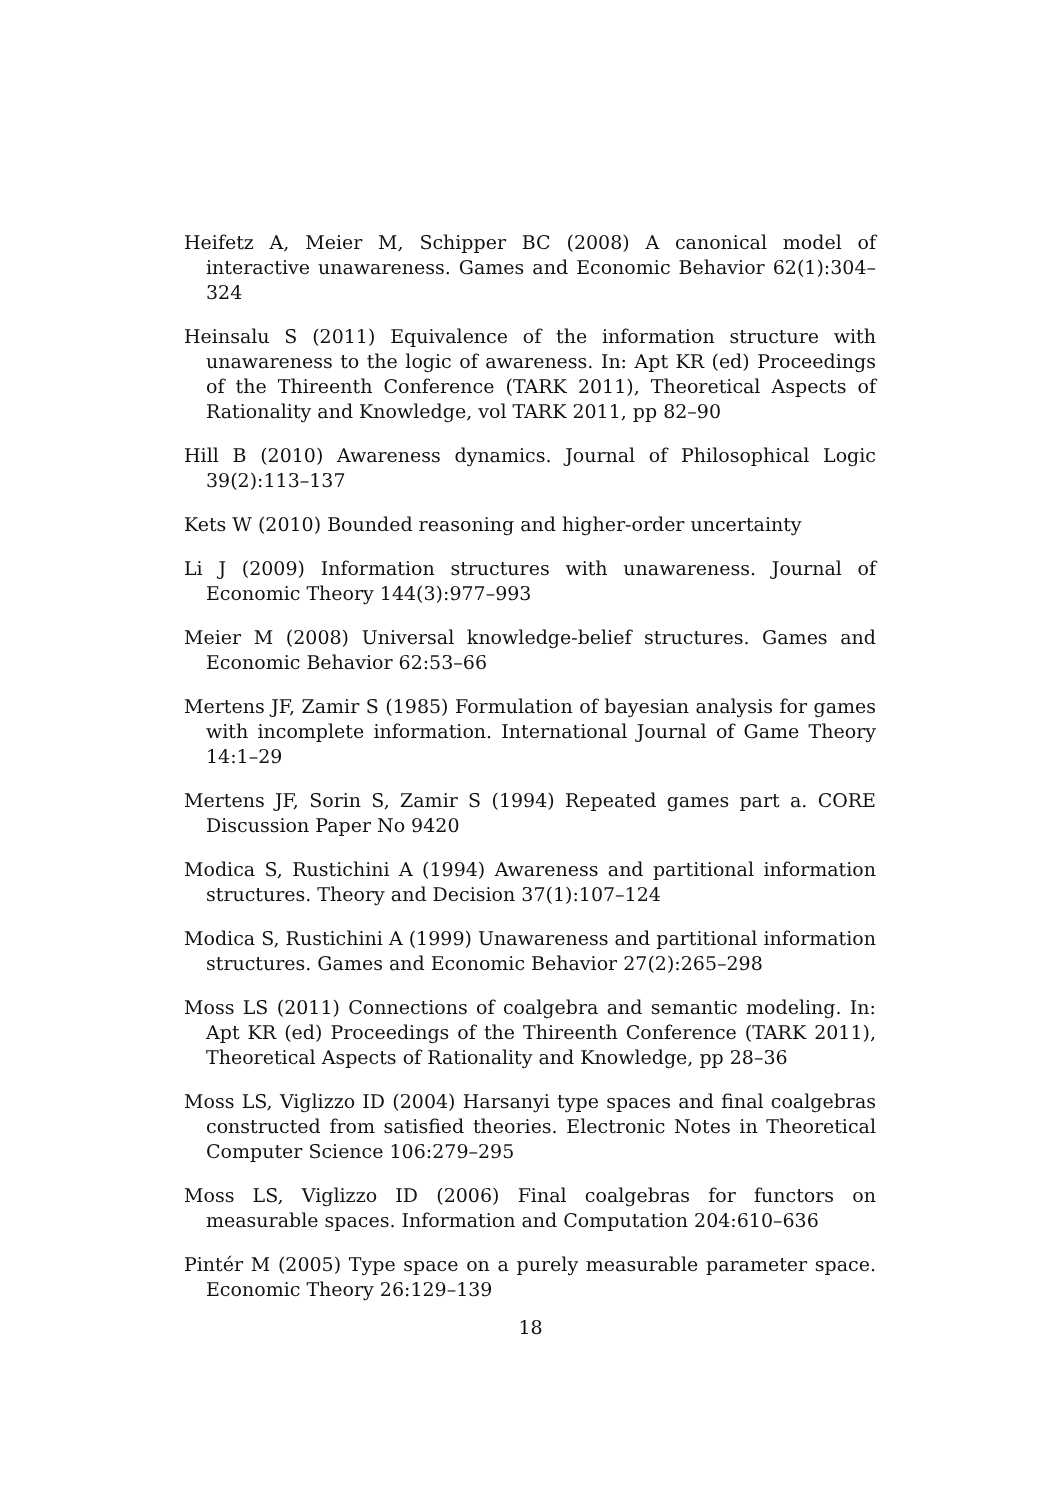Heifetz A, Meier M, Schipper BC (2008) A canonical model of interactive unawareness. Games and Economic Behavior 62(1):304–324
Heinsalu S (2011) Equivalence of the information structure with unawareness to the logic of awareness. In: Apt KR (ed) Proceedings of the Thireenth Conference (TARK 2011), Theoretical Aspects of Rationality and Knowledge, vol TARK 2011, pp 82–90
Hill B (2010) Awareness dynamics. Journal of Philosophical Logic 39(2):113–137
Kets W (2010) Bounded reasoning and higher-order uncertainty
Li J (2009) Information structures with unawareness. Journal of Economic Theory 144(3):977–993
Meier M (2008) Universal knowledge-belief structures. Games and Economic Behavior 62:53–66
Mertens JF, Zamir S (1985) Formulation of bayesian analysis for games with incomplete information. International Journal of Game Theory 14:1–29
Mertens JF, Sorin S, Zamir S (1994) Repeated games part a. CORE Discussion Paper No 9420
Modica S, Rustichini A (1994) Awareness and partitional information structures. Theory and Decision 37(1):107–124
Modica S, Rustichini A (1999) Unawareness and partitional information structures. Games and Economic Behavior 27(2):265–298
Moss LS (2011) Connections of coalgebra and semantic modeling. In: Apt KR (ed) Proceedings of the Thireenth Conference (TARK 2011), Theoretical Aspects of Rationality and Knowledge, pp 28–36
Moss LS, Viglizzo ID (2004) Harsanyi type spaces and final coalgebras constructed from satisfied theories. Electronic Notes in Theoretical Computer Science 106:279–295
Moss LS, Viglizzo ID (2006) Final coalgebras for functors on measurable spaces. Information and Computation 204:610–636
Pintér M (2005) Type space on a purely measurable parameter space. Economic Theory 26:129–139
18